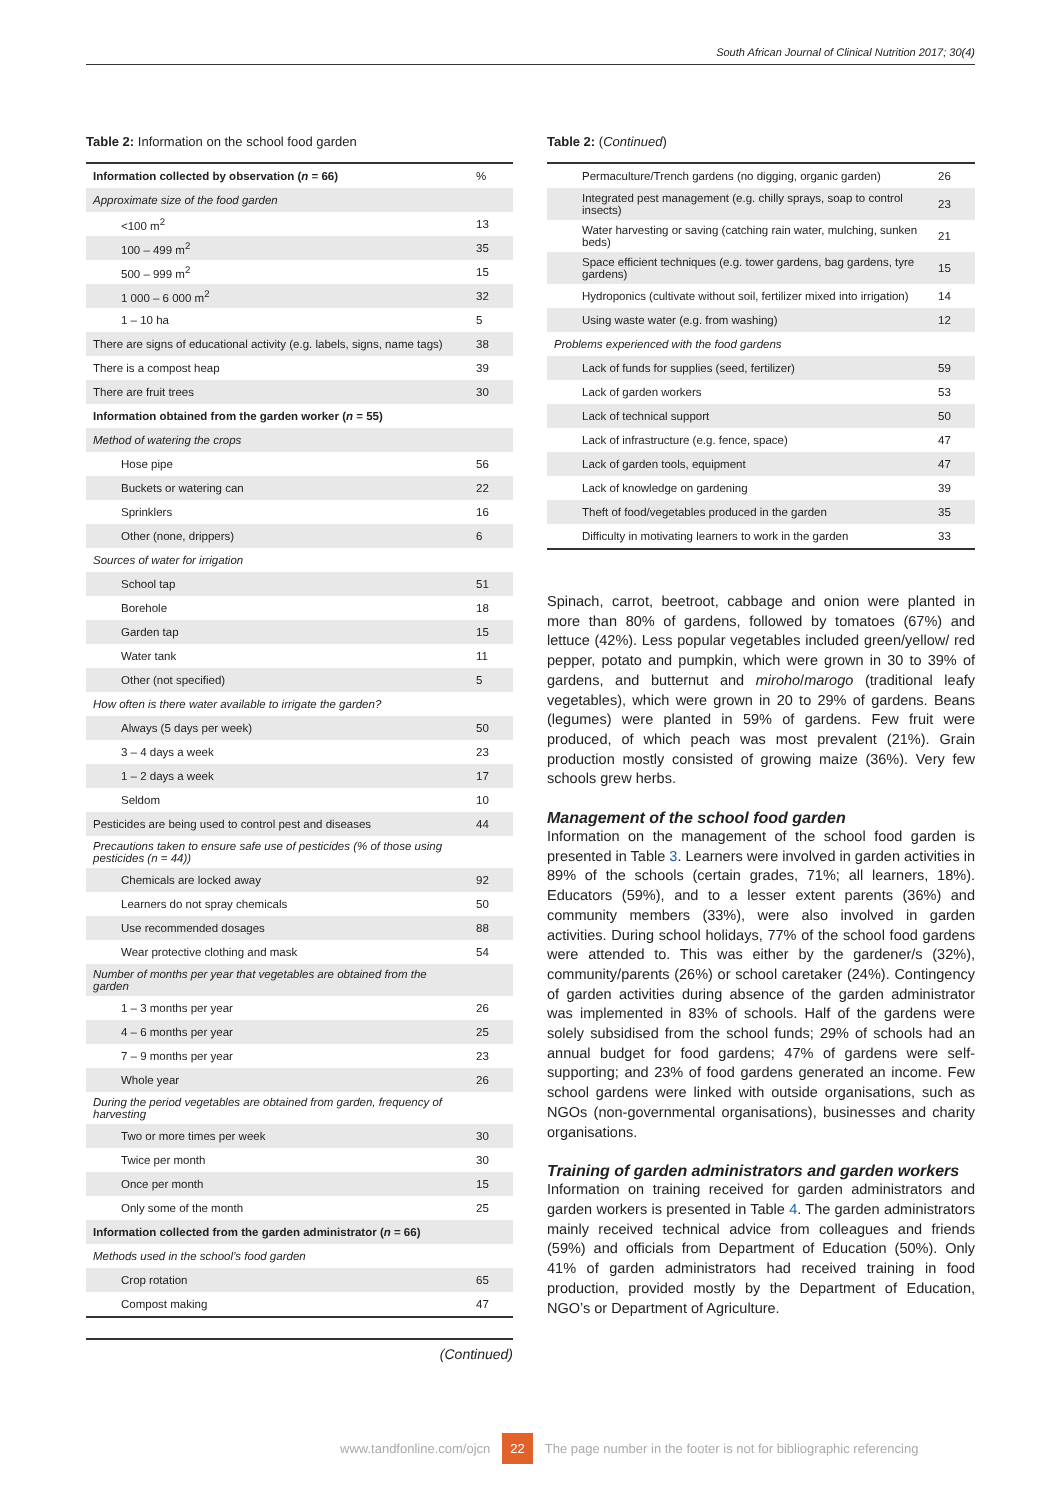South African Journal of Clinical Nutrition 2017; 30(4)
Table 2: Information on the school food garden
| Information collected by observation ( n = 66) | % |
| Approximate size of the food garden | |
| <100 m<sup>2</sup> | 13 |
| 100 – 499 m<sup>2</sup> | 35 |
| 500 – 999 m<sup>2</sup> | 15 |
| 1 000 – 6 000 m<sup>2</sup> | 32 |
| 1 – 10 ha | 5 |
| There are signs of educational activity (e.g. labels, signs, name tags) | 38 |
| There is a compost heap | 39 |
| There are fruit trees | 30 |
| Information obtained from the garden worker ( n = 55) | |
| Method of watering the crops | |
| Hose pipe | 56 |
| Buckets or watering can | 22 |
| Sprinklers | 16 |
| Other (none, drippers) | 6 |
| Sources of water for irrigation | |
| School tap | 51 |
| Borehole | 18 |
| Garden tap | 15 |
| Water tank | 11 |
| Other (not specified) | 5 |
| How often is there water available to irrigate the garden? | |
| Always (5 days per week) | 50 |
| 3 – 4 days a week | 23 |
| 1 – 2 days a week | 17 |
| Seldom | 10 |
| Pesticides are being used to control pest and diseases | 44 |
| Precautions taken to ensure safe use of pesticides (% of those using pesticides (n = 44)) | |
| Chemicals are locked away | 92 |
| Learners do not spray chemicals | 50 |
| Use recommended dosages | 88 |
| Wear protective clothing and mask | 54 |
| Number of months per year that vegetables are obtained from the garden | |
| 1 – 3 months per year | 26 |
| 4 – 6 months per year | 25 |
| 7 – 9 months per year | 23 |
| Whole year | 26 |
| During the period vegetables are obtained from garden, frequency of harvesting | |
| Two or more times per week | 30 |
| Twice per month | 30 |
| Once per month | 15 |
| Only some of the month | 25 |
| Information collected from the garden administrator ( n = 66) | |
| Methods used in the school’s food garden | |
| Crop rotation | 65 |
| Compost making | 47 |
(Continued)
Table 2: (Continued)
| Permaculture/Trench gardens (no digging, organic garden) | 26 |
| Integrated pest management (e.g. chilly sprays, soap to control insects) | 23 |
| Water harvesting or saving (catching rain water, mulching, sunken beds) | 21 |
| Space efficient techniques (e.g. tower gardens, bag gardens, tyre gardens) | 15 |
| Hydroponics (cultivate without soil, fertilizer mixed into irrigation) | 14 |
| Using waste water (e.g. from washing) | 12 |
| Problems experienced with the food gardens | |
| Lack of funds for supplies (seed, fertilizer) | 59 |
| Lack of garden workers | 53 |
| Lack of technical support | 50 |
| Lack of infrastructure (e.g. fence, space) | 47 |
| Lack of garden tools, equipment | 47 |
| Lack of knowledge on gardening | 39 |
| Theft of food/vegetables produced in the garden | 35 |
| Difficulty in motivating learners to work in the garden | 33 |
Spinach, carrot, beetroot, cabbage and onion were planted in more than 80% of gardens, followed by tomatoes (67%) and lettuce (42%). Less popular vegetables included green/yellow/ red pepper, potato and pumpkin, which were grown in 30 to 39% of gardens, and butternut and miroho/marogo (traditional leafy vegetables), which were grown in 20 to 29% of gardens. Beans (legumes) were planted in 59% of gardens. Few fruit were produced, of which peach was most prevalent (21%). Grain production mostly consisted of growing maize (36%). Very few schools grew herbs.
Management of the school food garden
Information on the management of the school food garden is presented in Table 3. Learners were involved in garden activities in 89% of the schools (certain grades, 71%; all learners, 18%). Educators (59%), and to a lesser extent parents (36%) and community members (33%), were also involved in garden activities. During school holidays, 77% of the school food gardens were attended to. This was either by the gardener/s (32%), community/parents (26%) or school caretaker (24%). Contingency of garden activities during absence of the garden administrator was implemented in 83% of schools. Half of the gardens were solely subsidised from the school funds; 29% of schools had an annual budget for food gardens; 47% of gardens were self-supporting; and 23% of food gardens generated an income. Few school gardens were linked with outside organisations, such as NGOs (non-governmental organisations), businesses and charity organisations.
Training of garden administrators and garden workers
Information on training received for garden administrators and garden workers is presented in Table 4. The garden administrators mainly received technical advice from colleagues and friends (59%) and officials from Department of Education (50%). Only 41% of garden administrators had received training in food production, provided mostly by the Department of Education, NGO’s or Department of Agriculture.
www.tandfonline.com/ojcn 22 The page number in the footer is not for bibliographic referencing